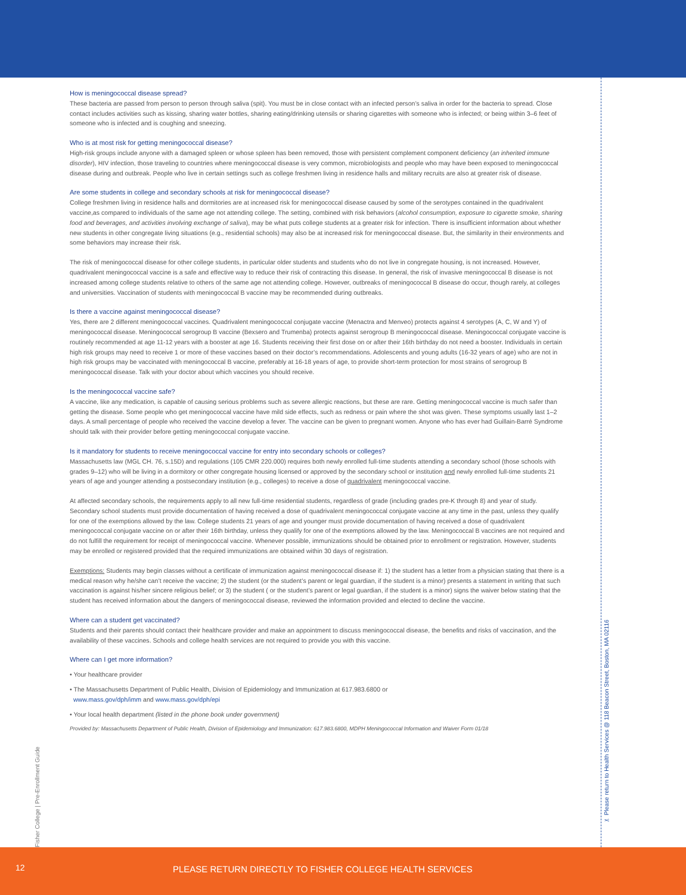How is meningococcal disease spread?
These bacteria are passed from person to person through saliva (spit). You must be in close contact with an infected person’s saliva in order for the bacteria to spread. Close contact includes activities such as kissing, sharing water bottles, sharing eating/drinking utensils or sharing cigarettes with someone who is infected; or being within 3–6 feet of someone who is infected and is coughing and sneezing.
Who is at most risk for getting meningococcal disease?
High-risk groups include anyone with a damaged spleen or whose spleen has been removed, those with persistent complement component deficiency (an inherited immune disorder), HIV infection, those traveling to countries where meningococcal disease is very common, microbiologists and people who may have been exposed to meningococcal disease during and outbreak. People who live in certain settings such as college freshmen living in residence halls and military recruits are also at greater risk of disease.
Are some students in college and secondary schools at risk for meningococcal disease?
College freshmen living in residence halls and dormitories are at increased risk for meningococcal disease caused by some of the serotypes contained in the quadrivalent vaccine,as compared to individuals of the same age not attending college. The setting, combined with risk behaviors (alcohol consumption, exposure to cigarette smoke, sharing food and beverages, and activities involving exchange of saliva), may be what puts college students at a greater risk for infection. There is insufficient information about whether new students in other congregate living situations (e.g., residential schools) may also be at increased risk for meningococcal disease. But, the similarity in their environments and some behaviors may increase their risk.
The risk of meningococcal disease for other college students, in particular older students and students who do not live in congregate housing, is not increased. However, quadrivalent meningococcal vaccine is a safe and effective way to reduce their risk of contracting this disease. In general, the risk of invasive meningococcal B disease is not increased among college students relative to others of the same age not attending college. However, outbreaks of meningococcal B disease do occur, though rarely, at colleges and universities. Vaccination of students with meningococcal B vaccine may be recommended during outbreaks.
Is there a vaccine against meningococcal disease?
Yes, there are 2 different meningococcal vaccines. Quadrivalent meningococcal conjugate vaccine (Menactra and Menveo) protects against 4 serotypes (A, C, W and Y) of meningococcal disease. Meningococcal serogroup B vaccine (Bexsero and Trumenba) protects against serogroup B meningococcal disease. Meningococcal conjugate vaccine is routinely recommended at age 11-12 years with a booster at age 16. Students receiving their first dose on or after their 16th birthday do not need a booster. Individuals in certain high risk groups may need to receive 1 or more of these vaccines based on their doctor’s recommendations. Adolescents and young adults (16-32 years of age) who are not in high risk groups may be vaccinated with meningococcal B vaccine, preferably at 16-18 years of age, to provide short-term protection for most strains of serogroup B meningococcal disease. Talk with your doctor about which vaccines you should receive.
Is the meningococcal vaccine safe?
A vaccine, like any medication, is capable of causing serious problems such as severe allergic reactions, but these are rare. Getting meningococcal vaccine is much safer than getting the disease. Some people who get meningococcal vaccine have mild side effects, such as redness or pain where the shot was given. These symptoms usually last 1–2 days. A small percentage of people who received the vaccine develop a fever. The vaccine can be given to pregnant women. Anyone who has ever had Guillain-Barré Syndrome should talk with their provider before getting meningococcal conjugate vaccine.
Is it mandatory for students to receive meningococcal vaccine for entry into secondary schools or colleges?
Massachusetts law (MGL CH. 76, s.15D) and regulations (105 CMR 220.000) requires both newly enrolled full-time students attending a secondary school (those schools with grades 9–12) who will be living in a dormitory or other congregate housing licensed or approved by the secondary school or institution and newly enrolled full-time students 21 years of age and younger attending a postsecondary institution (e.g., colleges) to receive a dose of quadrivalent meningococcal vaccine.
At affected secondary schools, the requirements apply to all new full-time residential students, regardless of grade (including grades pre-K through 8) and year of study. Secondary school students must provide documentation of having received a dose of quadrivalent meningococcal conjugate vaccine at any time in the past, unless they qualify for one of the exemptions allowed by the law. College students 21 years of age and younger must provide documentation of having received a dose of quadrivalent meningococcal conjugate vaccine on or after their 16th birthday, unless they qualify for one of the exemptions allowed by the law. Meningococcal B vaccines are not required and do not fulfill the requirement for receipt of meningococcal vaccine. Whenever possible, immunizations should be obtained prior to enrollment or registration. However, students may be enrolled or registered provided that the required immunizations are obtained within 30 days of registration.
Exemptions: Students may begin classes without a certificate of immunization against meningococcal disease if: 1) the student has a letter from a physician stating that there is a medical reason why he/she can’t receive the vaccine; 2) the student (or the student’s parent or legal guardian, if the student is a minor) presents a statement in writing that such vaccination is against his/her sincere religious belief; or 3) the student ( or the student’s parent or legal guardian, if the student is a minor) signs the waiver below stating that the student has received information about the dangers of meningococcal disease, reviewed the information provided and elected to decline the vaccine.
Where can a student get vaccinated?
Students and their parents should contact their healthcare provider and make an appointment to discuss meningococcal disease, the benefits and risks of vaccination, and the availability of these vaccines. Schools and college health services are not required to provide you with this vaccine.
Where can I get more information?
• Your healthcare provider
• The Massachusetts Department of Public Health, Division of Epidemiology and Immunization at 617.983.6800 or
www.mass.gov/dph/imm and www.mass.gov/dph/epi
• Your local health department (listed in the phone book under government)
Provided by: Massachusetts Department of Public Health, Division of Epidemiology and Immunization: 617.983.6800, MDPH Meningococcal Information and Waiver Form 01/18
✂ Please return to Health Services @ 118 Beacon Street, Boston, MA 02116
Fisher College | Pre-Enrollment Guide
12 PLEASE RETURN DIRECTLY TO FISHER COLLEGE HEALTH SERVICES